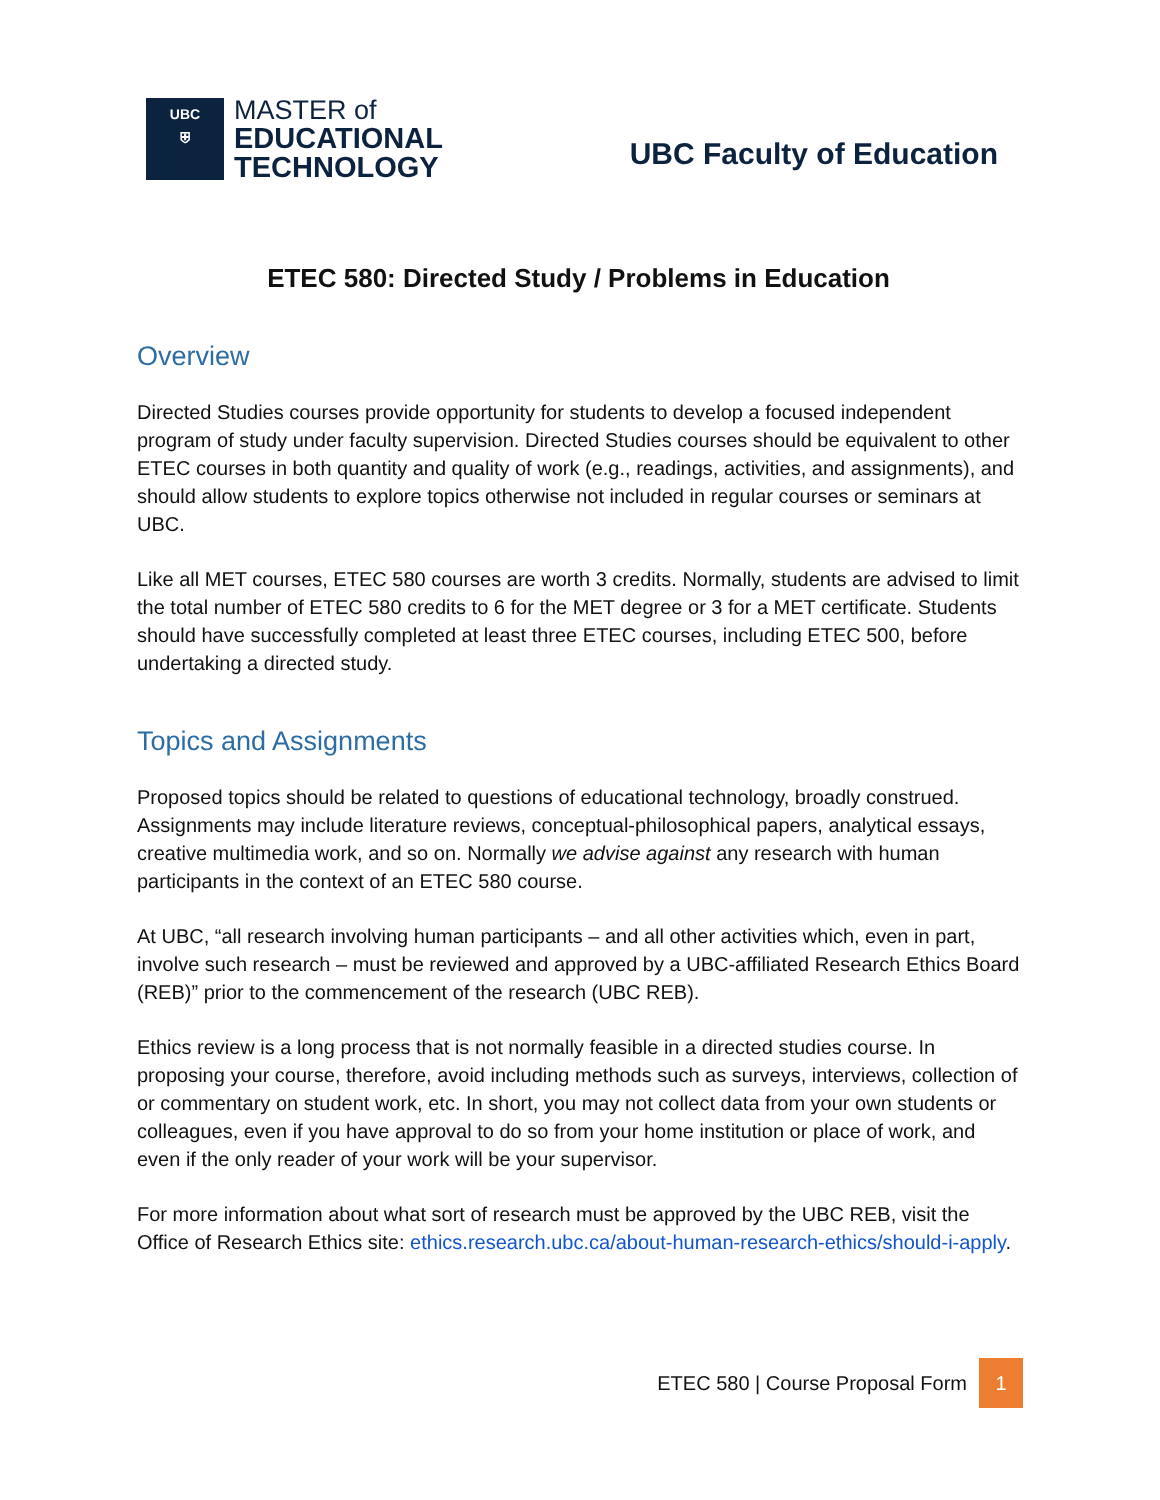UBC
⛨
MASTER of
EDUCATIONAL
TECHNOLOGY
UBC Faculty of Education
ETEC 580: Directed Study / Problems in Education
Overview
Directed Studies courses provide opportunity for students to develop a focused independent program of study under faculty supervision. Directed Studies courses should be equivalent to other ETEC courses in both quantity and quality of work (e.g., readings, activities, and assignments), and should allow students to explore topics otherwise not included in regular courses or seminars at UBC.
Like all MET courses, ETEC 580 courses are worth 3 credits. Normally, students are advised to limit the total number of ETEC 580 credits to 6 for the MET degree or 3 for a MET certificate. Students should have successfully completed at least three ETEC courses, including ETEC 500, before undertaking a directed study.
Topics and Assignments
Proposed topics should be related to questions of educational technology, broadly construed. Assignments may include literature reviews, conceptual-philosophical papers, analytical essays, creative multimedia work, and so on. Normally we advise against any research with human participants in the context of an ETEC 580 course.
At UBC, “all research involving human participants – and all other activities which, even in part, involve such research – must be reviewed and approved by a UBC-affiliated Research Ethics Board (REB)” prior to the commencement of the research (UBC REB).
Ethics review is a long process that is not normally feasible in a directed studies course. In proposing your course, therefore, avoid including methods such as surveys, interviews, collection of or commentary on student work, etc. In short, you may not collect data from your own students or colleagues, even if you have approval to do so from your home institution or place of work, and even if the only reader of your work will be your supervisor.
For more information about what sort of research must be approved by the UBC REB, visit the Office of Research Ethics site: ethics.research.ubc.ca/about-human-research-ethics/should-i-apply.
ETEC 580 | Course Proposal Form
1